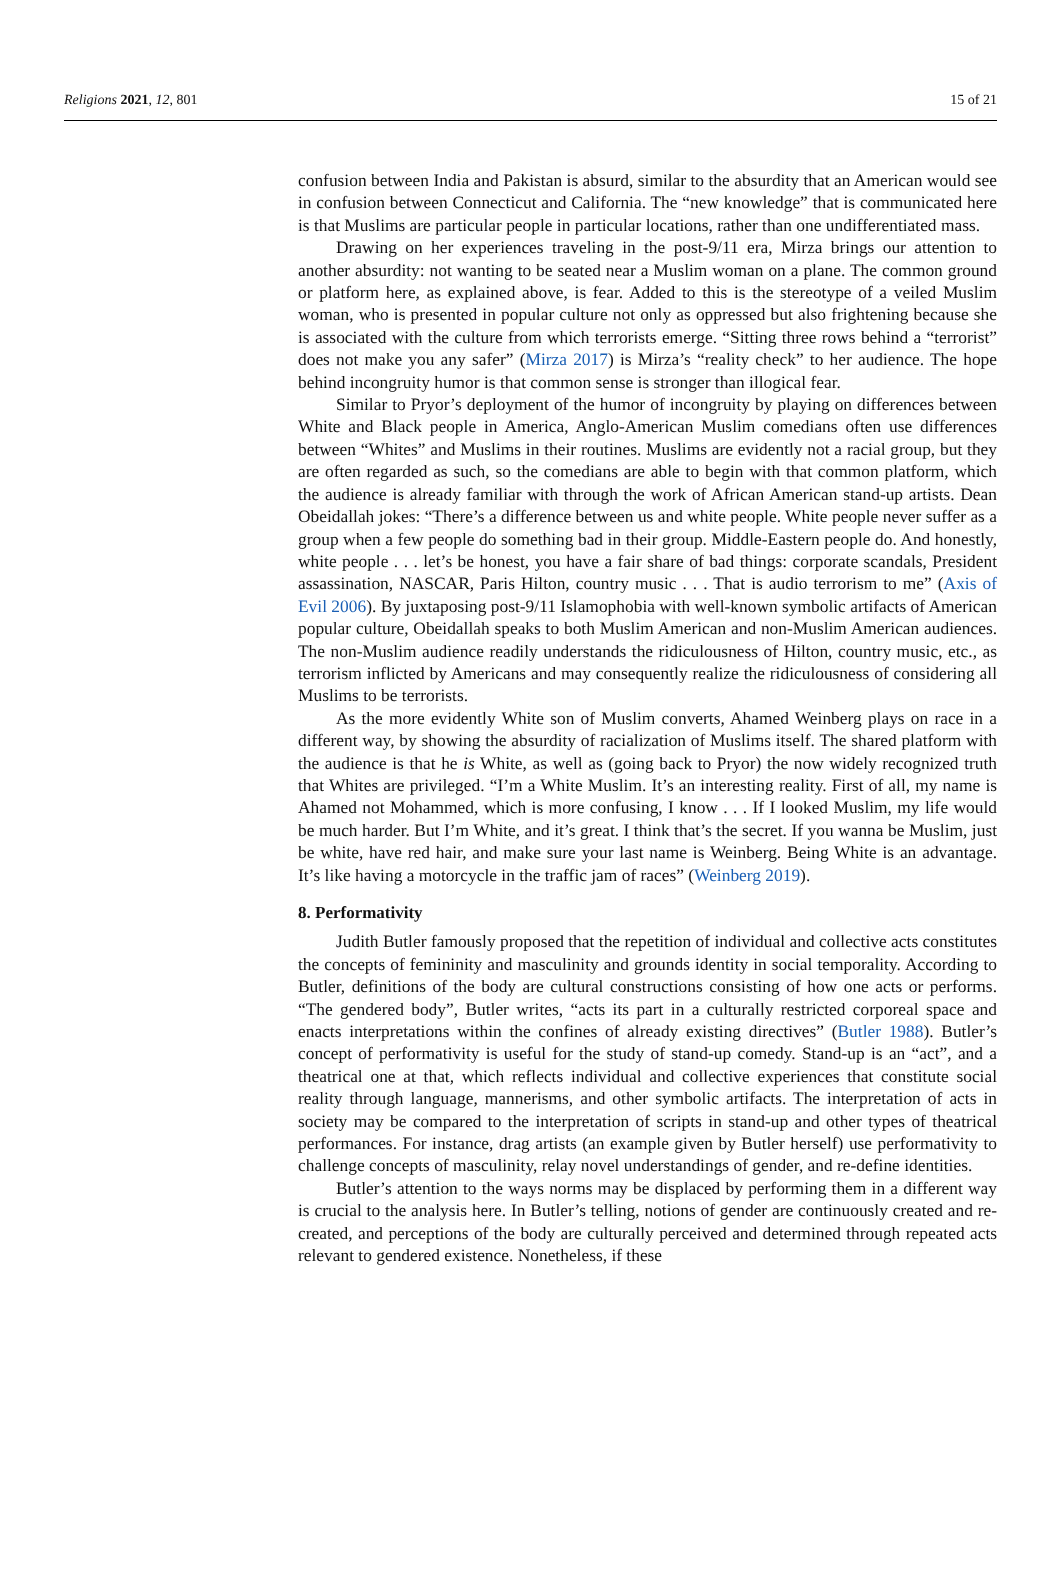Religions 2021, 12, 801 15 of 21
confusion between India and Pakistan is absurd, similar to the absurdity that an American would see in confusion between Connecticut and California. The “new knowledge” that is communicated here is that Muslims are particular people in particular locations, rather than one undifferentiated mass.
Drawing on her experiences traveling in the post-9/11 era, Mirza brings our attention to another absurdity: not wanting to be seated near a Muslim woman on a plane. The common ground or platform here, as explained above, is fear. Added to this is the stereotype of a veiled Muslim woman, who is presented in popular culture not only as oppressed but also frightening because she is associated with the culture from which terrorists emerge. “Sitting three rows behind a “terrorist” does not make you any safer” (Mirza 2017) is Mirza’s “reality check” to her audience. The hope behind incongruity humor is that common sense is stronger than illogical fear.
Similar to Pryor’s deployment of the humor of incongruity by playing on differences between White and Black people in America, Anglo-American Muslim comedians often use differences between “Whites” and Muslims in their routines. Muslims are evidently not a racial group, but they are often regarded as such, so the comedians are able to begin with that common platform, which the audience is already familiar with through the work of African American stand-up artists. Dean Obeidallah jokes: “There’s a difference between us and white people. White people never suffer as a group when a few people do something bad in their group. Middle-Eastern people do. And honestly, white people . . . let’s be honest, you have a fair share of bad things: corporate scandals, President assassination, NASCAR, Paris Hilton, country music . . . That is audio terrorism to me” (Axis of Evil 2006). By juxtaposing post-9/11 Islamophobia with well-known symbolic artifacts of American popular culture, Obeidallah speaks to both Muslim American and non-Muslim American audiences. The non-Muslim audience readily understands the ridiculousness of Hilton, country music, etc., as terrorism inflicted by Americans and may consequently realize the ridiculousness of considering all Muslims to be terrorists.
As the more evidently White son of Muslim converts, Ahamed Weinberg plays on race in a different way, by showing the absurdity of racialization of Muslims itself. The shared platform with the audience is that he is White, as well as (going back to Pryor) the now widely recognized truth that Whites are privileged. “I’m a White Muslim. It’s an interesting reality. First of all, my name is Ahamed not Mohammed, which is more confusing, I know . . . If I looked Muslim, my life would be much harder. But I’m White, and it’s great. I think that’s the secret. If you wanna be Muslim, just be white, have red hair, and make sure your last name is Weinberg. Being White is an advantage. It’s like having a motorcycle in the traffic jam of races” (Weinberg 2019).
8. Performativity
Judith Butler famously proposed that the repetition of individual and collective acts constitutes the concepts of femininity and masculinity and grounds identity in social temporality. According to Butler, definitions of the body are cultural constructions consisting of how one acts or performs. “The gendered body”, Butler writes, “acts its part in a culturally restricted corporeal space and enacts interpretations within the confines of already existing directives” (Butler 1988). Butler’s concept of performativity is useful for the study of stand-up comedy. Stand-up is an “act”, and a theatrical one at that, which reflects individual and collective experiences that constitute social reality through language, mannerisms, and other symbolic artifacts. The interpretation of acts in society may be compared to the interpretation of scripts in stand-up and other types of theatrical performances. For instance, drag artists (an example given by Butler herself) use performativity to challenge concepts of masculinity, relay novel understandings of gender, and re-define identities.
Butler’s attention to the ways norms may be displaced by performing them in a different way is crucial to the analysis here. In Butler’s telling, notions of gender are continuously created and re-created, and perceptions of the body are culturally perceived and determined through repeated acts relevant to gendered existence. Nonetheless, if these